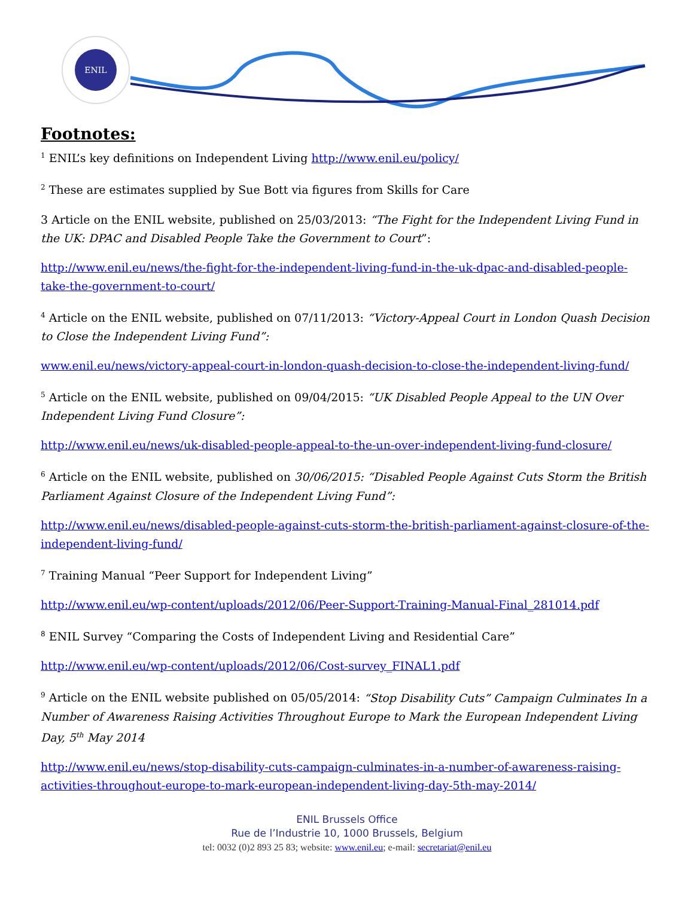ENIL
Footnotes:
<sup>1</sup> ENIL’s key definitions on Independent Living http://www.enil.eu/policy/
<sup>2</sup> These are estimates supplied by Sue Bott via figures from Skills for Care
3 Article on the ENIL website, published on 25/03/2013: “The Fight for the Independent Living Fund in the UK: DPAC and Disabled People Take the Government to Court”:
http://www.enil.eu/news/the-fight-for-the-independent-living-fund-in-the-uk-dpac-and-disabled-people-take-the-government-to-court/
<sup>4</sup> Article on the ENIL website, published on 07/11/2013: “Victory-Appeal Court in London Quash Decision to Close the Independent Living Fund”:
www.enil.eu/news/victory-appeal-court-in-london-quash-decision-to-close-the-independent-living-fund/
<sup>5</sup> Article on the ENIL website, published on 09/04/2015: “UK Disabled People Appeal to the UN Over Independent Living Fund Closure”:
http://www.enil.eu/news/uk-disabled-people-appeal-to-the-un-over-independent-living-fund-closure/
<sup>6</sup> Article on the ENIL website, published on 30/06/2015: “Disabled People Against Cuts Storm the British Parliament Against Closure of the Independent Living Fund”:
http://www.enil.eu/news/disabled-people-against-cuts-storm-the-british-parliament-against-closure-of-the-independent-living-fund/
<sup>7</sup> Training Manual “Peer Support for Independent Living”
http://www.enil.eu/wp-content/uploads/2012/06/Peer-Support-Training-Manual-Final_281014.pdf
<sup>8</sup> ENIL Survey “Comparing the Costs of Independent Living and Residential Care”
http://www.enil.eu/wp-content/uploads/2012/06/Cost-survey_FINAL1.pdf
<sup>9</sup> Article on the ENIL website published on 05/05/2014: “Stop Disability Cuts” Campaign Culminates In a Number of Awareness Raising Activities Throughout Europe to Mark the European Independent Living Day, 5<sup>th</sup> May 2014
http://www.enil.eu/news/stop-disability-cuts-campaign-culminates-in-a-number-of-awareness-raising-activities-throughout-europe-to-mark-european-independent-living-day-5th-may-2014/
ENIL Brussels Office
Rue de l’Industrie 10, 1000 Brussels, Belgium
tel: 0032 (0)2 893 25 83; website: www.enil.eu; e-mail: secretariat@enil.eu